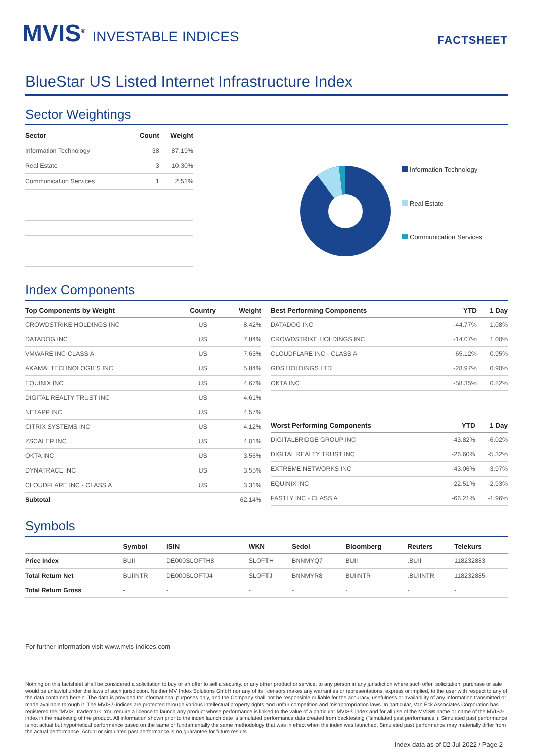MVIS<sup>®</sup> INVESTABLE INDICES
FACTSHEET
BlueStar US Listed Internet Infrastructure Index
Sector Weightings
| Sector | Count | Weight |
| --- | --- | --- |
| Information Technology | 38 | 87.19% |
| Real Estate | 3 | 10.30% |
| Communication Services | 1 | 2.51% |
Information Technology
Real Estate
Communication Services
Index Components
| Top Components by Weight | Country | Weight |
| --- | --- | --- |
| CROWDSTRIKE HOLDINGS INC | US | 8.42% |
| DATADOG INC | US | 7.84% |
| VMWARE INC-CLASS A | US | 7.63% |
| AKAMAI TECHNOLOGIES INC | US | 5.84% |
| EQUINIX INC | US | 4.67% |
| DIGITAL REALTY TRUST INC | US | 4.61% |
| NETAPP INC | US | 4.57% |
| CITRIX SYSTEMS INC | US | 4.12% |
| ZSCALER INC | US | 4.01% |
| OKTA INC | US | 3.56% |
| DYNATRACE INC | US | 3.55% |
| CLOUDFLARE INC - CLASS A | US | 3.31% |
| Subtotal | | 62.14% |
| Best Performing Components | YTD | 1 Day |
| --- | --- | --- |
| DATADOG INC | -44.77% | 1.08% |
| CROWDSTRIKE HOLDINGS INC | -14.07% | 1.00% |
| CLOUDFLARE INC - CLASS A | -65.12% | 0.95% |
| GDS HOLDINGS LTD | -28.97% | 0.90% |
| OKTA INC | -58.35% | 0.82% |
| Worst Performing Components | YTD | 1 Day |
| --- | --- | --- |
| DIGITALBRIDGE GROUP INC | -43.82% | -6.02% |
| DIGITAL REALTY TRUST INC | -26.60% | -5.32% |
| EXTREME NETWORKS INC | -43.06% | -3.97% |
| EQUINIX INC | -22.51% | -2.93% |
| FASTLY INC - CLASS A | -66.21% | -1.96% |
Symbols
| | Symbol | ISIN | WKN | Sedol | Bloomberg | Reuters | Telekurs |
| --- | --- | --- | --- | --- | --- | --- | --- |
| Price Index | BUII | DE000SLOFTH8 | SLOFTH | BNNMYQ7 | BUII | .BUII | 118232883 |
| Total Return Net | BUIINTR | DE000SLOFTJ4 | SLOFTJ | BNNMYR8 | BUIINTR | .BUIINTR | 118232885 |
| Total Return Gross | - | - | - | - | - | - | - |
For further information visit www.mvis-indices.com
Nothing on this factsheet shall be considered a solicitation to buy or an offer to sell a security, or any other product or service, to any person in any jurisdiction where such offer, solicitation, purchase or sale would be unlawful under the laws of such jurisdiction. Neither MV Index Solutions GmbH nor any of its licensors makes any warranties or representations, express or implied, to the user with respect to any of the data contained herein. The data is provided for informational purposes only, and the Company shall not be responsible or liable for the accuracy, usefulness or availability of any information transmitted or made available through it. The MVIS® indices are protected through various intellectual property rights and unfair competition and misappropriation laws. In particular, Van Eck Associates Corporation has registered the "MVIS" trademark. You require a licence to launch any product whose performance is linked to the value of a particular MVIS® index and for all use of the MVIS® name or name of the MVIS® index in the marketing of the product. All information shown prior to the index launch date is simulated performance data created from backtesting ("simulated past performance"). Simulated past performance is not actual but hypothetical performance based on the same or fundamentally the same methodology that was in effect when the index was launched. Simulated past performance may materially differ from the actual performance. Actual or simulated past performance is no guarantee for future results.
Index data as of 02 Jul 2022 / Page 2